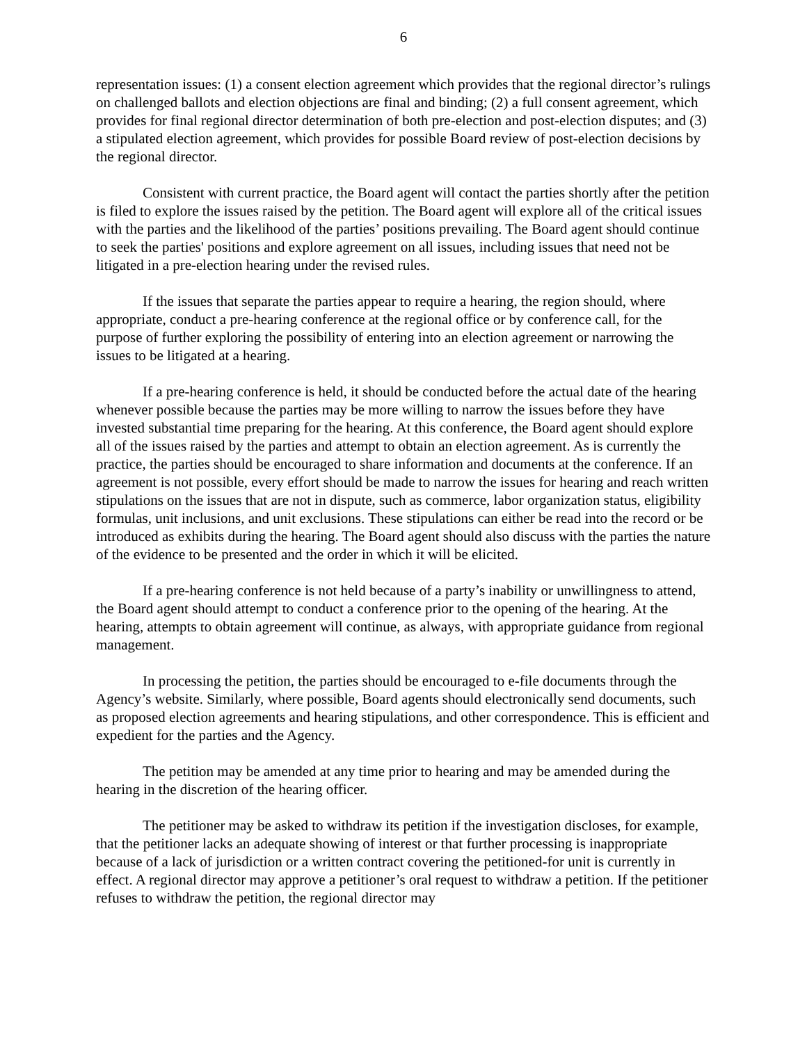6
representation issues: (1) a consent election agreement which provides that the regional director’s rulings on challenged ballots and election objections are final and binding; (2) a full consent agreement, which provides for final regional director determination of both pre-election and post-election disputes; and (3) a stipulated election agreement, which provides for possible Board review of post-election decisions by the regional director.
Consistent with current practice, the Board agent will contact the parties shortly after the petition is filed to explore the issues raised by the petition. The Board agent will explore all of the critical issues with the parties and the likelihood of the parties’ positions prevailing. The Board agent should continue to seek the parties' positions and explore agreement on all issues, including issues that need not be litigated in a pre-election hearing under the revised rules.
If the issues that separate the parties appear to require a hearing, the region should, where appropriate, conduct a pre-hearing conference at the regional office or by conference call, for the purpose of further exploring the possibility of entering into an election agreement or narrowing the issues to be litigated at a hearing.
If a pre-hearing conference is held, it should be conducted before the actual date of the hearing whenever possible because the parties may be more willing to narrow the issues before they have invested substantial time preparing for the hearing. At this conference, the Board agent should explore all of the issues raised by the parties and attempt to obtain an election agreement. As is currently the practice, the parties should be encouraged to share information and documents at the conference. If an agreement is not possible, every effort should be made to narrow the issues for hearing and reach written stipulations on the issues that are not in dispute, such as commerce, labor organization status, eligibility formulas, unit inclusions, and unit exclusions. These stipulations can either be read into the record or be introduced as exhibits during the hearing. The Board agent should also discuss with the parties the nature of the evidence to be presented and the order in which it will be elicited.
If a pre-hearing conference is not held because of a party’s inability or unwillingness to attend, the Board agent should attempt to conduct a conference prior to the opening of the hearing. At the hearing, attempts to obtain agreement will continue, as always, with appropriate guidance from regional management.
In processing the petition, the parties should be encouraged to e-file documents through the Agency’s website. Similarly, where possible, Board agents should electronically send documents, such as proposed election agreements and hearing stipulations, and other correspondence. This is efficient and expedient for the parties and the Agency.
The petition may be amended at any time prior to hearing and may be amended during the hearing in the discretion of the hearing officer.
The petitioner may be asked to withdraw its petition if the investigation discloses, for example, that the petitioner lacks an adequate showing of interest or that further processing is inappropriate because of a lack of jurisdiction or a written contract covering the petitioned-for unit is currently in effect. A regional director may approve a petitioner’s oral request to withdraw a petition. If the petitioner refuses to withdraw the petition, the regional director may